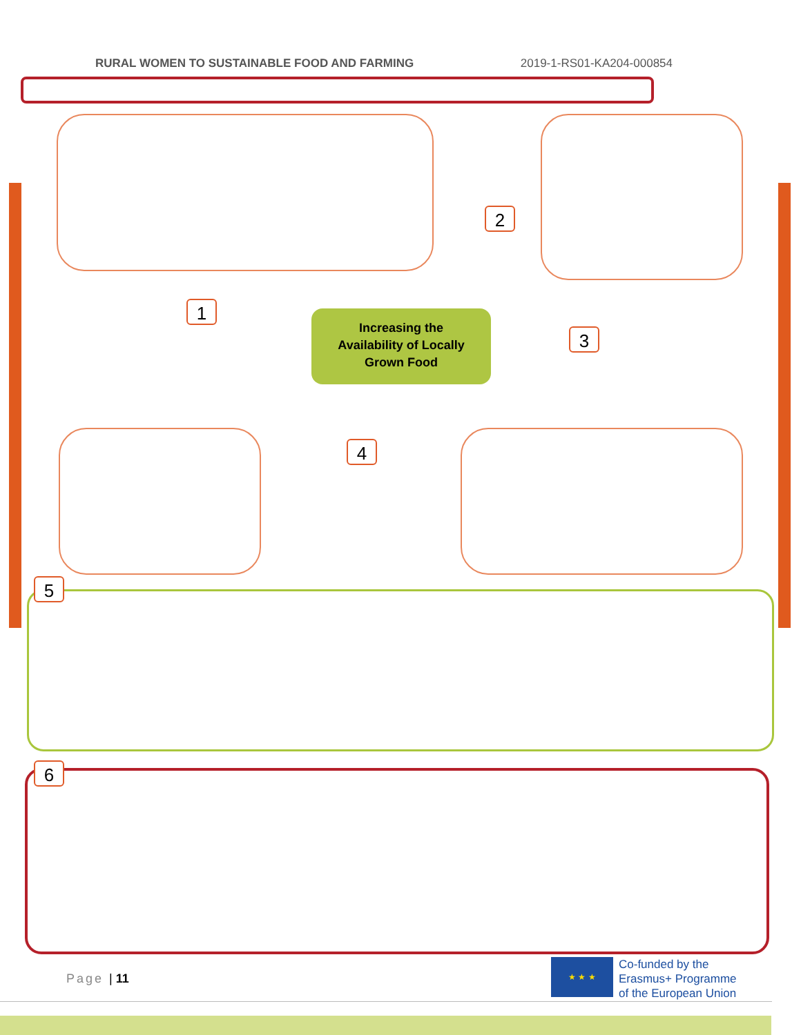RURAL WOMEN TO SUSTAINABLE FOOD AND FARMING 2019-1-RS01-KA204-000854
Increasing the
Availability of Locally
Grown Food
1
2
3
4
5
6
Page | 11
★ ★ ★
Co-funded by the
Erasmus+ Programme
of the European Union